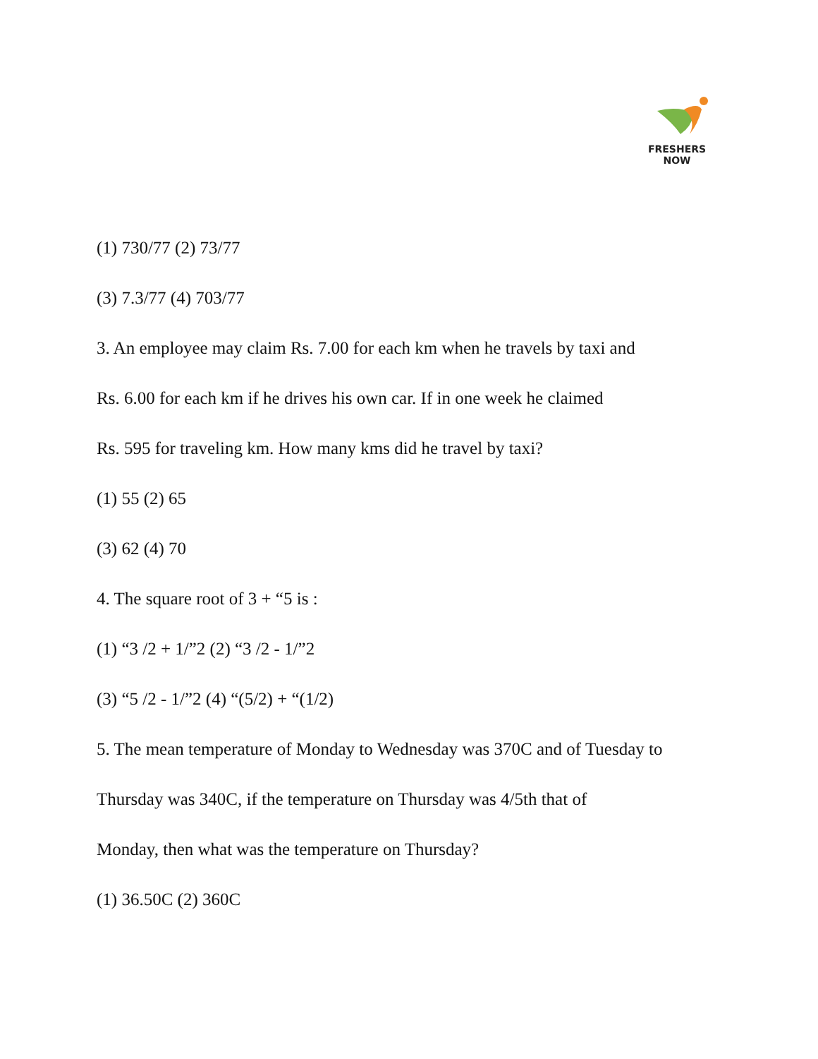FRESHERS NOW
(1) 730/77 (2) 73/77
(3) 7.3/77 (4) 703/77
3. An employee may claim Rs. 7.00 for each km when he travels by taxi and
Rs. 6.00 for each km if he drives his own car. If in one week he claimed
Rs. 595 for traveling km. How many kms did he travel by taxi?
(1) 55 (2) 65
(3) 62 (4) 70
4. The square root of 3 + “5 is :
(1) “3 /2 + 1/”2 (2) “3 /2 - 1/”2
(3) “5 /2 - 1/”2 (4) “(5/2) + “(1/2)
5. The mean temperature of Monday to Wednesday was 370C and of Tuesday to
Thursday was 340C, if the temperature on Thursday was 4/5th that of
Monday, then what was the temperature on Thursday?
(1) 36.50C (2) 360C